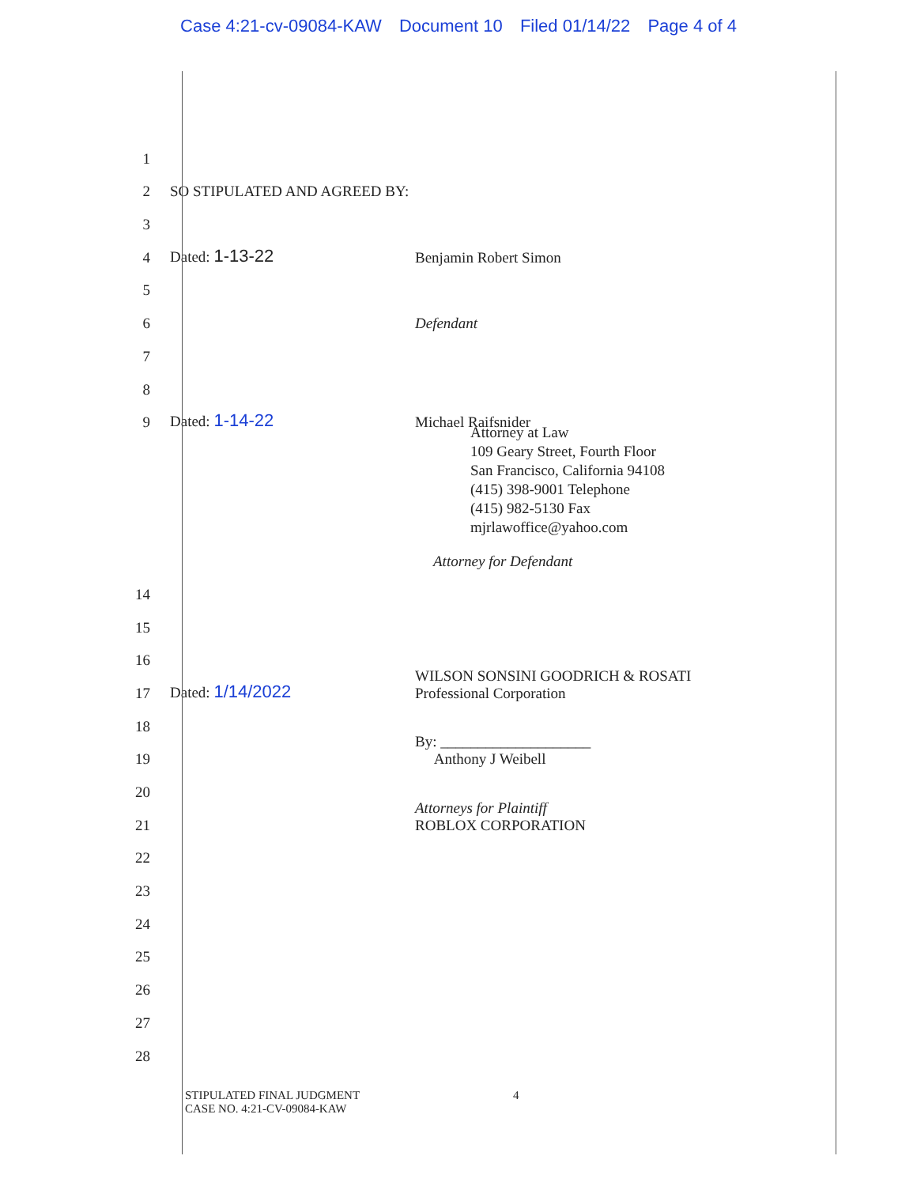Case 4:21-cv-09084-KAW Document 10 Filed 01/14/22 Page 4 of 4
1
2
SO STIPULATED AND AGREED BY:
3
4
Dated: 1-13-22
Benjamin Robert Simon
5
6
Defendant
7
8
9
Dated: 1-14-22
Michael Raifsnider
Attorney at Law
109 Geary Street, Fourth Floor
San Francisco, California 94108
(415) 398-9001 Telephone
(415) 982-5130 Fax
mjrlawoffice@yahoo.com
Attorney for Defendant
14
15
16
17
Dated: 1/14/2022
WILSON SONSINI GOODRICH & ROSATI
Professional Corporation
18
19
By: ____________________
Anthony J Weibell
20
21
Attorneys for Plaintiff
ROBLOX CORPORATION
22
23
24
25
26
27
28
STIPULATED FINAL JUDGMENT
CASE NO. 4:21-CV-09084-KAW
4